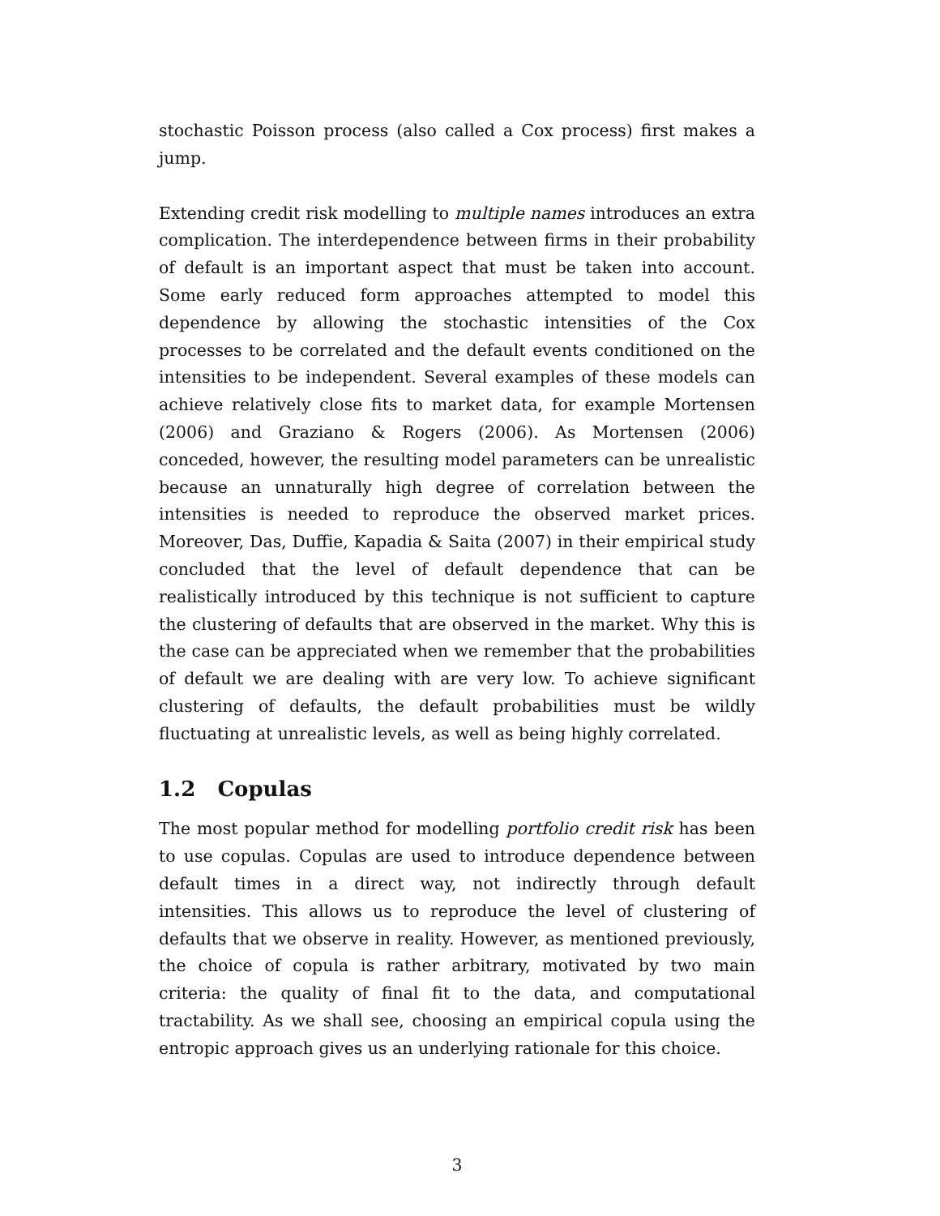stochastic Poisson process (also called a Cox process) first makes a jump.
Extending credit risk modelling to multiple names introduces an extra complication. The interdependence between firms in their probability of default is an important aspect that must be taken into account. Some early reduced form approaches attempted to model this dependence by allowing the stochastic intensities of the Cox processes to be correlated and the default events conditioned on the intensities to be independent. Several examples of these models can achieve relatively close fits to market data, for example Mortensen (2006) and Graziano & Rogers (2006). As Mortensen (2006) conceded, however, the resulting model parameters can be unrealistic because an unnaturally high degree of correlation between the intensities is needed to reproduce the observed market prices. Moreover, Das, Duffie, Kapadia & Saita (2007) in their empirical study concluded that the level of default dependence that can be realistically introduced by this technique is not sufficient to capture the clustering of defaults that are observed in the market. Why this is the case can be appreciated when we remember that the probabilities of default we are dealing with are very low. To achieve significant clustering of defaults, the default probabilities must be wildly fluctuating at unrealistic levels, as well as being highly correlated.
1.2 Copulas
The most popular method for modelling portfolio credit risk has been to use copulas. Copulas are used to introduce dependence between default times in a direct way, not indirectly through default intensities. This allows us to reproduce the level of clustering of defaults that we observe in reality. However, as mentioned previously, the choice of copula is rather arbitrary, motivated by two main criteria: the quality of final fit to the data, and computational tractability. As we shall see, choosing an empirical copula using the entropic approach gives us an underlying rationale for this choice.
3